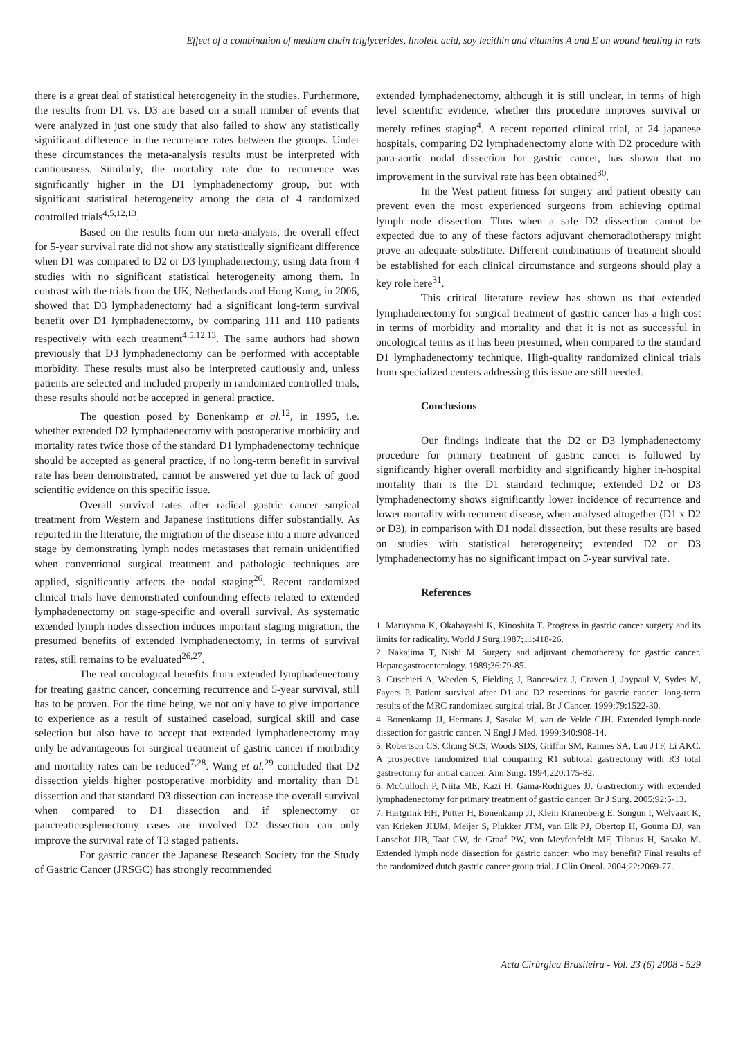Effect of a combination of medium chain triglycerides, linoleic acid, soy lecithin and vitamins A and E on wound healing in rats
there is a great deal of statistical heterogeneity in the studies. Furthermore, the results from D1 vs. D3 are based on a small number of events that were analyzed in just one study that also failed to show any statistically significant difference in the recurrence rates between the groups. Under these circumstances the meta-analysis results must be interpreted with cautiousness. Similarly, the mortality rate due to recurrence was significantly higher in the D1 lymphadenectomy group, but with significant statistical heterogeneity among the data of 4 randomized controlled trials<sup>4,5,12,13</sup>.
Based on the results from our meta-analysis, the overall effect for 5-year survival rate did not show any statistically significant difference when D1 was compared to D2 or D3 lymphadenectomy, using data from 4 studies with no significant statistical heterogeneity among them. In contrast with the trials from the UK, Netherlands and Hong Kong, in 2006, showed that D3 lymphadenectomy had a significant long-term survival benefit over D1 lymphadenectomy, by comparing 111 and 110 patients respectively with each treatment<sup>4,5,12,13</sup>. The same authors had shown previously that D3 lymphadenectomy can be performed with acceptable morbidity. These results must also be interpreted cautiously and, unless patients are selected and included properly in randomized controlled trials, these results should not be accepted in general practice.
The question posed by Bonenkamp et al.<sup>12</sup>, in 1995, i.e. whether extended D2 lymphadenectomy with postoperative morbidity and mortality rates twice those of the standard D1 lymphadenectomy technique should be accepted as general practice, if no long-term benefit in survival rate has been demonstrated, cannot be answered yet due to lack of good scientific evidence on this specific issue.
Overall survival rates after radical gastric cancer surgical treatment from Western and Japanese institutions differ substantially. As reported in the literature, the migration of the disease into a more advanced stage by demonstrating lymph nodes metastases that remain unidentified when conventional surgical treatment and pathologic techniques are applied, significantly affects the nodal staging<sup>26</sup>. Recent randomized clinical trials have demonstrated confounding effects related to extended lymphadenectomy on stage-specific and overall survival. As systematic extended lymph nodes dissection induces important staging migration, the presumed benefits of extended lymphadenectomy, in terms of survival rates, still remains to be evaluated<sup>26,27</sup>.
The real oncological benefits from extended lymphadenectomy for treating gastric cancer, concerning recurrence and 5-year survival, still has to be proven. For the time being, we not only have to give importance to experience as a result of sustained caseload, surgical skill and case selection but also have to accept that extended lymphadenectomy may only be advantageous for surgical treatment of gastric cancer if morbidity and mortality rates can be reduced<sup>7,28</sup>. Wang et al.<sup>29</sup> concluded that D2 dissection yields higher postoperative morbidity and mortality than D1 dissection and that standard D3 dissection can increase the overall survival when compared to D1 dissection and if splenectomy or pancreaticosplenectomy cases are involved D2 dissection can only improve the survival rate of T3 staged patients.
For gastric cancer the Japanese Research Society for the Study of Gastric Cancer (JRSGC) has strongly recommended
extended lymphadenectomy, although it is still unclear, in terms of high level scientific evidence, whether this procedure improves survival or merely refines staging<sup>4</sup>. A recent reported clinical trial, at 24 japanese hospitals, comparing D2 lymphadenectomy alone with D2 procedure with para-aortic nodal dissection for gastric cancer, has shown that no improvement in the survival rate has been obtained<sup>30</sup>.
In the West patient fitness for surgery and patient obesity can prevent even the most experienced surgeons from achieving optimal lymph node dissection. Thus when a safe D2 dissection cannot be expected due to any of these factors adjuvant chemoradiotherapy might prove an adequate substitute. Different combinations of treatment should be established for each clinical circumstance and surgeons should play a key role here<sup>31</sup>.
This critical literature review has shown us that extended lymphadenectomy for surgical treatment of gastric cancer has a high cost in terms of morbidity and mortality and that it is not as successful in oncological terms as it has been presumed, when compared to the standard D1 lymphadenectomy technique. High-quality randomized clinical trials from specialized centers addressing this issue are still needed.
Conclusions
Our findings indicate that the D2 or D3 lymphadenectomy procedure for primary treatment of gastric cancer is followed by significantly higher overall morbidity and significantly higher in-hospital mortality than is the D1 standard technique; extended D2 or D3 lymphadenectomy shows significantly lower incidence of recurrence and lower mortality with recurrent disease, when analysed altogether (D1 x D2 or D3), in comparison with D1 nodal dissection, but these results are based on studies with statistical heterogeneity; extended D2 or D3 lymphadenectomy has no significant impact on 5-year survival rate.
References
1. Maruyama K, Okabayashi K, Kinoshita T. Progress in gastric cancer surgery and its limits for radicality. World J Surg.1987;11:418-26.
2. Nakajima T, Nishi M. Surgery and adjuvant chemotherapy for gastric cancer. Hepatogastroenterology. 1989;36:79-85.
3. Cuschieri A, Weeden S, Fielding J, Bancewicz J, Craven J, Joypaul V, Sydes M, Fayers P. Patient survival after D1 and D2 resections for gastric cancer: long-term results of the MRC randomized surgical trial. Br J Cancer. 1999;79:1522-30.
4. Bonenkamp JJ, Hermans J, Sasako M, van de Velde CJH. Extended lymph-node dissection for gastric cancer. N Engl J Med. 1999;340:908-14.
5. Robertson CS, Chung SCS, Woods SDS, Griffin SM, Raimes SA, Lau JTF, Li AKC. A prospective randomized trial comparing R1 subtotal gastrectomy with R3 total gastrectomy for antral cancer. Ann Surg. 1994;220:175-82.
6. McCulloch P, Niita ME, Kazi H, Gama-Rodrigues JJ. Gastrectomy with extended lymphadenectomy for primary treatment of gastric cancer. Br J Surg. 2005;92:5-13.
7. Hartgrink HH, Putter H, Bonenkamp JJ, Klein Kranenberg E, Songun I, Welvaart K, van Krieken JHJM, Meijer S, Plukker JTM, van Elk PJ, Obertop H, Gouma DJ, van Lanschot JJB, Taat CW, de Graaf PW, von Meyfenfeldt MF, Tilanus H, Sasako M. Extended lymph node dissection for gastric cancer: who may benefit? Final results of the randomized dutch gastric cancer group trial. J Clin Oncol. 2004;22:2069-77.
Acta Cirúrgica Brasileira - Vol. 23 (6) 2008 - 529